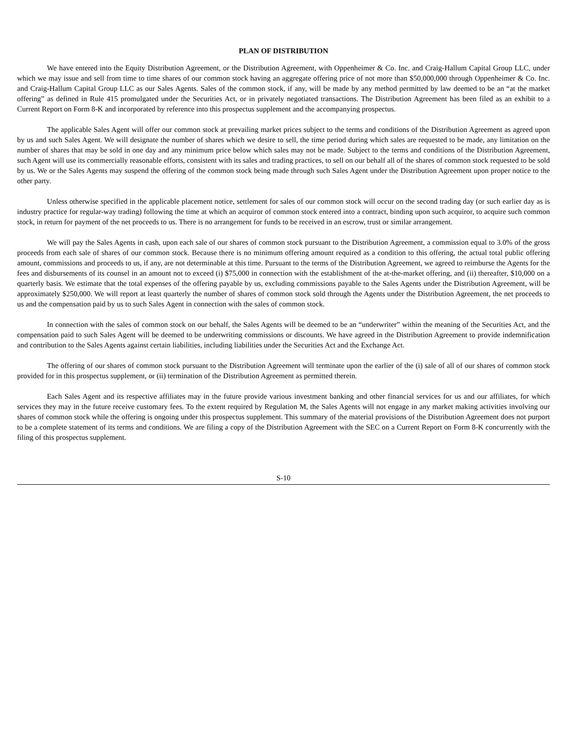PLAN OF DISTRIBUTION
We have entered into the Equity Distribution Agreement, or the Distribution Agreement, with Oppenheimer & Co. Inc. and Craig-Hallum Capital Group LLC, under which we may issue and sell from time to time shares of our common stock having an aggregate offering price of not more than $50,000,000 through Oppenheimer & Co. Inc. and Craig-Hallum Capital Group LLC as our Sales Agents. Sales of the common stock, if any, will be made by any method permitted by law deemed to be an “at the market offering” as defined in Rule 415 promulgated under the Securities Act, or in privately negotiated transactions. The Distribution Agreement has been filed as an exhibit to a Current Report on Form 8-K and incorporated by reference into this prospectus supplement and the accompanying prospectus.
The applicable Sales Agent will offer our common stock at prevailing market prices subject to the terms and conditions of the Distribution Agreement as agreed upon by us and such Sales Agent. We will designate the number of shares which we desire to sell, the time period during which sales are requested to be made, any limitation on the number of shares that may be sold in one day and any minimum price below which sales may not be made. Subject to the terms and conditions of the Distribution Agreement, such Agent will use its commercially reasonable efforts, consistent with its sales and trading practices, to sell on our behalf all of the shares of common stock requested to be sold by us. We or the Sales Agents may suspend the offering of the common stock being made through such Sales Agent under the Distribution Agreement upon proper notice to the other party.
Unless otherwise specified in the applicable placement notice, settlement for sales of our common stock will occur on the second trading day (or such earlier day as is industry practice for regular-way trading) following the time at which an acquiror of common stock entered into a contract, binding upon such acquiror, to acquire such common stock, in return for payment of the net proceeds to us. There is no arrangement for funds to be received in an escrow, trust or similar arrangement.
We will pay the Sales Agents in cash, upon each sale of our shares of common stock pursuant to the Distribution Agreement, a commission equal to 3.0% of the gross proceeds from each sale of shares of our common stock. Because there is no minimum offering amount required as a condition to this offering, the actual total public offering amount, commissions and proceeds to us, if any, are not determinable at this time. Pursuant to the terms of the Distribution Agreement, we agreed to reimburse the Agents for the fees and disbursements of its counsel in an amount not to exceed (i) $75,000 in connection with the establishment of the at-the-market offering, and (ii) thereafter, $10,000 on a quarterly basis. We estimate that the total expenses of the offering payable by us, excluding commissions payable to the Sales Agents under the Distribution Agreement, will be approximately $250,000. We will report at least quarterly the number of shares of common stock sold through the Agents under the Distribution Agreement, the net proceeds to us and the compensation paid by us to such Sales Agent in connection with the sales of common stock.
In connection with the sales of common stock on our behalf, the Sales Agents will be deemed to be an “underwriter” within the meaning of the Securities Act, and the compensation paid to such Sales Agent will be deemed to be underwriting commissions or discounts. We have agreed in the Distribution Agreement to provide indemnification and contribution to the Sales Agents against certain liabilities, including liabilities under the Securities Act and the Exchange Act.
The offering of our shares of common stock pursuant to the Distribution Agreement will terminate upon the earlier of the (i) sale of all of our shares of common stock provided for in this prospectus supplement, or (ii) termination of the Distribution Agreement as permitted therein.
Each Sales Agent and its respective affiliates may in the future provide various investment banking and other financial services for us and our affiliates, for which services they may in the future receive customary fees. To the extent required by Regulation M, the Sales Agents will not engage in any market making activities involving our shares of common stock while the offering is ongoing under this prospectus supplement. This summary of the material provisions of the Distribution Agreement does not purport to be a complete statement of its terms and conditions. We are filing a copy of the Distribution Agreement with the SEC on a Current Report on Form 8-K concurrently with the filing of this prospectus supplement.
S-10